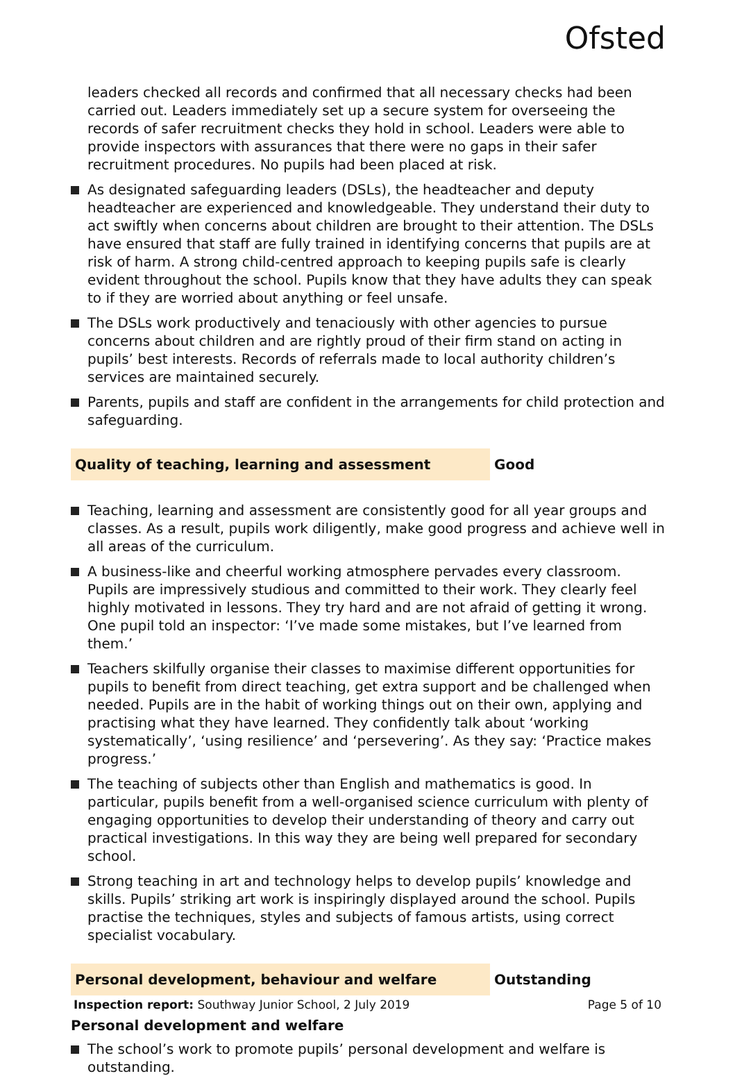Ofsted
leaders checked all records and confirmed that all necessary checks had been carried out. Leaders immediately set up a secure system for overseeing the records of safer recruitment checks they hold in school. Leaders were able to provide inspectors with assurances that there were no gaps in their safer recruitment procedures. No pupils had been placed at risk.
As designated safeguarding leaders (DSLs), the headteacher and deputy headteacher are experienced and knowledgeable. They understand their duty to act swiftly when concerns about children are brought to their attention. The DSLs have ensured that staff are fully trained in identifying concerns that pupils are at risk of harm. A strong child-centred approach to keeping pupils safe is clearly evident throughout the school. Pupils know that they have adults they can speak to if they are worried about anything or feel unsafe.
The DSLs work productively and tenaciously with other agencies to pursue concerns about children and are rightly proud of their firm stand on acting in pupils’ best interests. Records of referrals made to local authority children’s services are maintained securely.
Parents, pupils and staff are confident in the arrangements for child protection and safeguarding.
Quality of teaching, learning and assessment Good
Teaching, learning and assessment are consistently good for all year groups and classes. As a result, pupils work diligently, make good progress and achieve well in all areas of the curriculum.
A business-like and cheerful working atmosphere pervades every classroom. Pupils are impressively studious and committed to their work. They clearly feel highly motivated in lessons. They try hard and are not afraid of getting it wrong. One pupil told an inspector: ‘I’ve made some mistakes, but I’ve learned from them.’
Teachers skilfully organise their classes to maximise different opportunities for pupils to benefit from direct teaching, get extra support and be challenged when needed. Pupils are in the habit of working things out on their own, applying and practising what they have learned. They confidently talk about ‘working systematically’, ‘using resilience’ and ‘persevering’. As they say: ‘Practice makes progress.’
The teaching of subjects other than English and mathematics is good. In particular, pupils benefit from a well-organised science curriculum with plenty of engaging opportunities to develop their understanding of theory and carry out practical investigations. In this way they are being well prepared for secondary school.
Strong teaching in art and technology helps to develop pupils’ knowledge and skills. Pupils’ striking art work is inspiringly displayed around the school. Pupils practise the techniques, styles and subjects of famous artists, using correct specialist vocabulary.
Personal development, behaviour and welfare Outstanding
Personal development and welfare
The school’s work to promote pupils’ personal development and welfare is outstanding.
Inspection report: Southway Junior School, 2 July 2019 Page 5 of 10